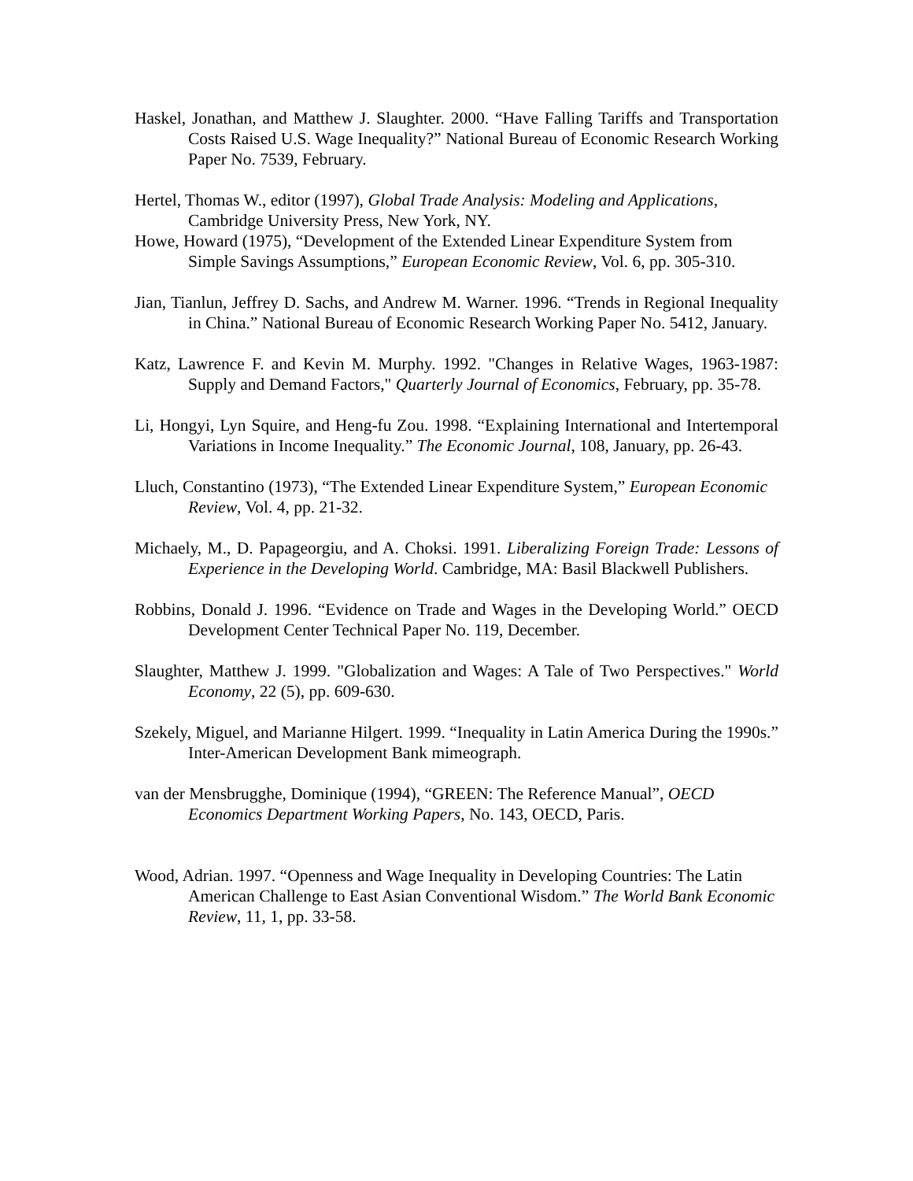Haskel, Jonathan, and Matthew J. Slaughter. 2000. “Have Falling Tariffs and Transportation Costs Raised U.S. Wage Inequality?” National Bureau of Economic Research Working Paper No. 7539, February.
Hertel, Thomas W., editor (1997), Global Trade Analysis: Modeling and Applications, Cambridge University Press, New York, NY.
Howe, Howard (1975), “Development of the Extended Linear Expenditure System from Simple Savings Assumptions,” European Economic Review, Vol. 6, pp. 305-310.
Jian, Tianlun, Jeffrey D. Sachs, and Andrew M. Warner. 1996. “Trends in Regional Inequality in China.” National Bureau of Economic Research Working Paper No. 5412, January.
Katz, Lawrence F. and Kevin M. Murphy. 1992. "Changes in Relative Wages, 1963-1987: Supply and Demand Factors," Quarterly Journal of Economics, February, pp. 35-78.
Li, Hongyi, Lyn Squire, and Heng-fu Zou. 1998. “Explaining International and Intertemporal Variations in Income Inequality.” The Economic Journal, 108, January, pp. 26-43.
Lluch, Constantino (1973), “The Extended Linear Expenditure System,” European Economic Review, Vol. 4, pp. 21-32.
Michaely, M., D. Papageorgiu, and A. Choksi. 1991. Liberalizing Foreign Trade: Lessons of Experience in the Developing World. Cambridge, MA: Basil Blackwell Publishers.
Robbins, Donald J. 1996. “Evidence on Trade and Wages in the Developing World.” OECD Development Center Technical Paper No. 119, December.
Slaughter, Matthew J. 1999. "Globalization and Wages: A Tale of Two Perspectives." World Economy, 22 (5), pp. 609-630.
Szekely, Miguel, and Marianne Hilgert. 1999. “Inequality in Latin America During the 1990s.” Inter-American Development Bank mimeograph.
van der Mensbrugghe, Dominique (1994), “GREEN: The Reference Manual”, OECD Economics Department Working Papers, No. 143, OECD, Paris.
Wood, Adrian. 1997. “Openness and Wage Inequality in Developing Countries: The Latin American Challenge to East Asian Conventional Wisdom.” The World Bank Economic Review, 11, 1, pp. 33-58.